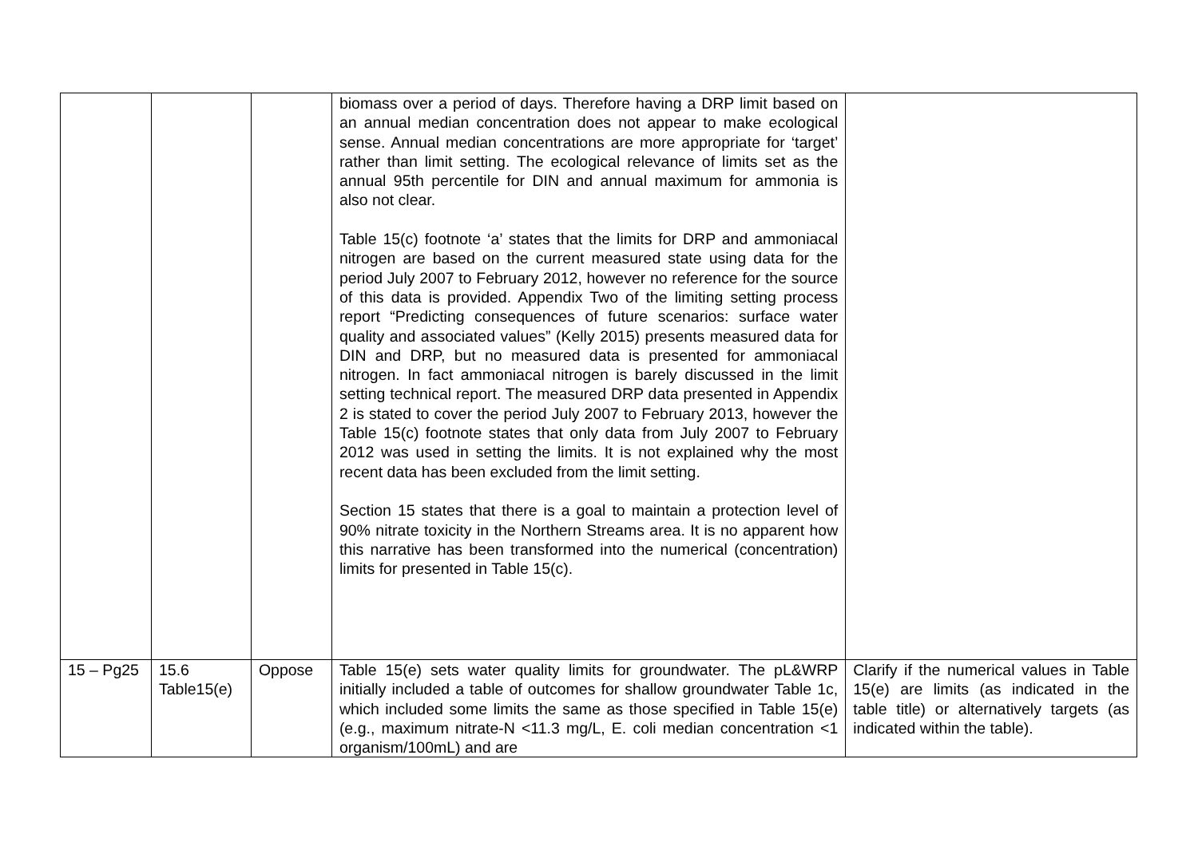| | | | biomass over a period of days. Therefore having a DRP limit based on an annual median concentration does not appear to make ecological sense. Annual median concentrations are more appropriate for ‘target’ rather than limit setting. The ecological relevance of limits set as the annual 95th percentile for DIN and annual maximum for ammonia is also not clear. Table 15(c) footnote ‘a’ states that the limits for DRP and ammoniacal nitrogen are based on the current measured state using data for the period July 2007 to February 2012, however no reference for the source of this data is provided. Appendix Two of the limiting setting process report “Predicting consequences of future scenarios: surface water quality and associated values” (Kelly 2015) presents measured data for DIN and DRP, but no measured data is presented for ammoniacal nitrogen. In fact ammoniacal nitrogen is barely discussed in the limit setting technical report. The measured DRP data presented in Appendix 2 is stated to cover the period July 2007 to February 2013, however the Table 15(c) footnote states that only data from July 2007 to February 2012 was used in setting the limits. It is not explained why the most recent data has been excluded from the limit setting. Section 15 states that there is a goal to maintain a protection level of 90% nitrate toxicity in the Northern Streams area. It is no apparent how this narrative has been transformed into the numerical (concentration) limits for presented in Table 15(c). | |
| 15 – Pg25 | 15.6 Table15(e) | Oppose | Table 15(e) sets water quality limits for groundwater. The pL&WRP initially included a table of outcomes for shallow groundwater Table 1c, which included some limits the same as those specified in Table 15(e) (e.g., maximum nitrate-N <11.3 mg/L, E. coli median concentration <1 organism/100mL) and are | Clarify if the numerical values in Table 15(e) are limits (as indicated in the table title) or alternatively targets (as indicated within the table). |